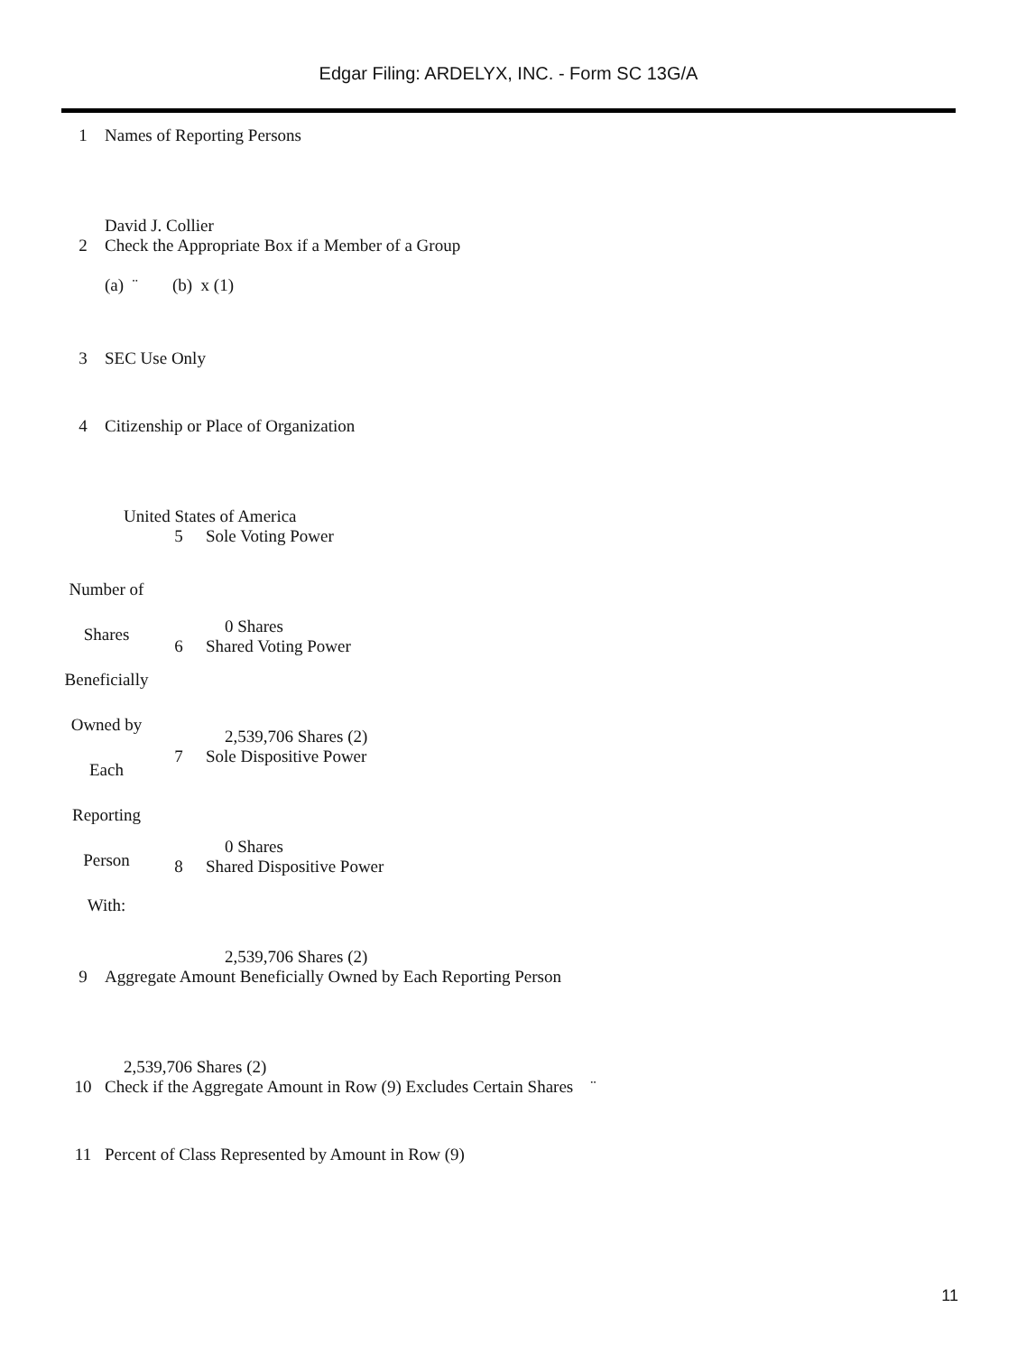Edgar Filing: ARDELYX, INC. - Form SC 13G/A
| 1 | Names of Reporting Persons |
| | David J. Collier |
| 2 | Check the Appropriate Box if a Member of a Group (a) ¨ (b) x (1) |
| 3 | SEC Use Only |
| 4 | Citizenship or Place of Organization |
| | United States of America |
| Number of Shares Beneficially Owned by Each Reporting Person With: | 5 | Sole Voting Power |
| | | 0 Shares |
| | 6 | Shared Voting Power |
| | | 2,539,706 Shares (2) |
| | 7 | Sole Dispositive Power |
| | | 0 Shares |
| | 8 | Shared Dispositive Power |
| | | 2,539,706 Shares (2) |
| 9 | Aggregate Amount Beneficially Owned by Each Reporting Person |
| | 2,539,706 Shares (2) |
| 10 | Check if the Aggregate Amount in Row (9) Excludes Certain Shares ¨ |
| 11 | Percent of Class Represented by Amount in Row (9) |
11